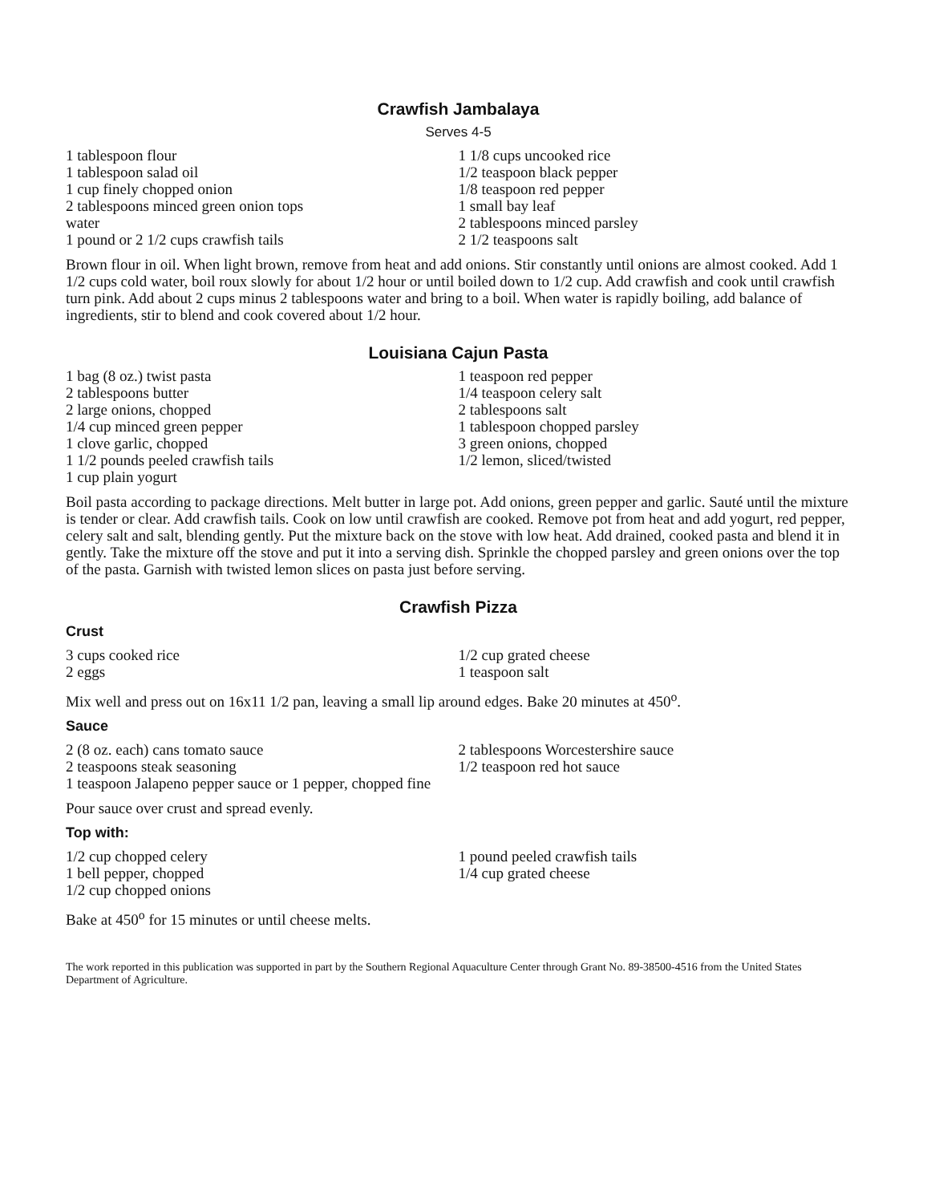Crawfish Jambalaya
Serves 4-5
1 tablespoon flour
1 tablespoon salad oil
1 cup finely chopped onion
2 tablespoons minced green onion tops
water
1 pound or 2 1/2 cups crawfish tails
1 1/8 cups uncooked rice
1/2 teaspoon black pepper
1/8 teaspoon red pepper
1 small bay leaf
2 tablespoons minced parsley
2 1/2 teaspoons salt
Brown flour in oil. When light brown, remove from heat and add onions. Stir constantly until onions are almost cooked. Add 1 1/2 cups cold water, boil roux slowly for about 1/2 hour or until boiled down to 1/2 cup. Add crawfish and cook until crawfish turn pink. Add about 2 cups minus 2 tablespoons water and bring to a boil. When water is rapidly boiling, add balance of ingredients, stir to blend and cook covered about 1/2 hour.
Louisiana Cajun Pasta
1 bag (8 oz.) twist pasta
2 tablespoons butter
2 large onions, chopped
1/4 cup minced green pepper
1 clove garlic, chopped
1 1/2 pounds peeled crawfish tails
1 cup plain yogurt
1 teaspoon red pepper
1/4 teaspoon celery salt
2 tablespoons salt
1 tablespoon chopped parsley
3 green onions, chopped
1/2 lemon, sliced/twisted
Boil pasta according to package directions. Melt butter in large pot. Add onions, green pepper and garlic. Sauté until the mixture is tender or clear. Add crawfish tails. Cook on low until crawfish are cooked. Remove pot from heat and add yogurt, red pepper, celery salt and salt, blending gently. Put the mixture back on the stove with low heat. Add drained, cooked pasta and blend it in gently. Take the mixture off the stove and put it into a serving dish. Sprinkle the chopped parsley and green onions over the top of the pasta. Garnish with twisted lemon slices on pasta just before serving.
Crawfish Pizza
Crust
3 cups cooked rice
2 eggs
1/2 cup grated cheese
1 teaspoon salt
Mix well and press out on 16x11 1/2 pan, leaving a small lip around edges. Bake 20 minutes at 450<sup>o</sup>.
Sauce
2 (8 oz. each) cans tomato sauce
2 teaspoons steak seasoning
1 teaspoon Jalapeno pepper sauce or 1 pepper, chopped fine
2 tablespoons Worcestershire sauce
1/2 teaspoon red hot sauce
Pour sauce over crust and spread evenly.
Top with:
1/2 cup chopped celery
1 bell pepper, chopped
1/2 cup chopped onions
1 pound peeled crawfish tails
1/4 cup grated cheese
Bake at 450<sup>o</sup> for 15 minutes or until cheese melts.
The work reported in this publication was supported in part by the Southern Regional Aquaculture Center through Grant No. 89-38500-4516 from the United States Department of Agriculture.